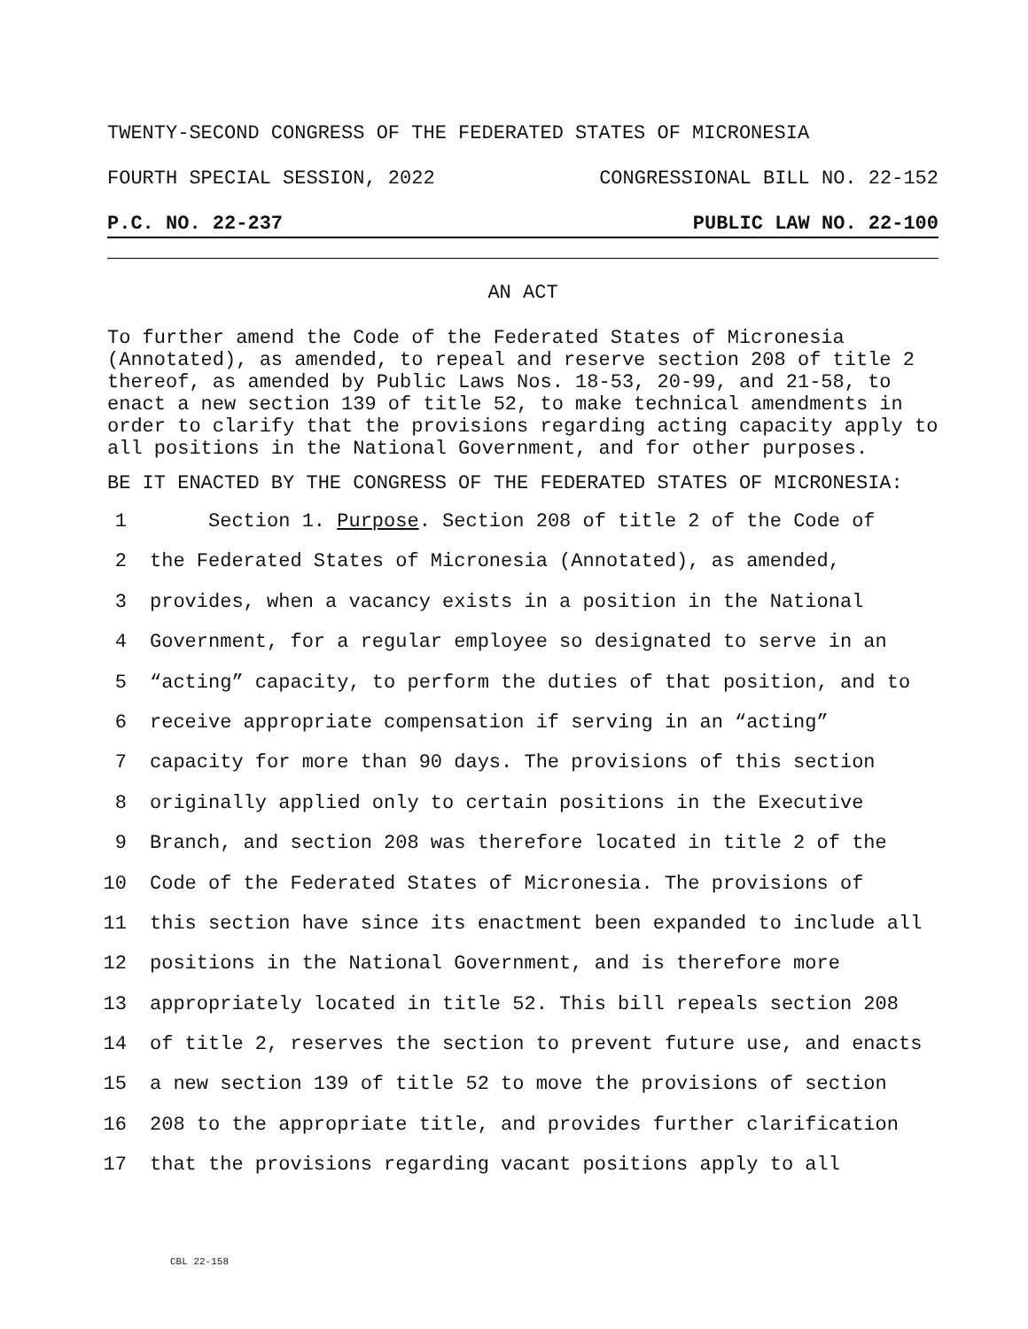TWENTY-SECOND CONGRESS OF THE FEDERATED STATES OF MICRONESIA
FOURTH SPECIAL SESSION, 2022 CONGRESSIONAL BILL NO. 22-152
P.C. NO. 22-237 PUBLIC LAW NO. 22-100
AN ACT
To further amend the Code of the Federated States of Micronesia (Annotated), as amended, to repeal and reserve section 208 of title 2 thereof, as amended by Public Laws Nos. 18-53, 20-99, and 21-58, to enact a new section 139 of title 52, to make technical amendments in order to clarify that the provisions regarding acting capacity apply to all positions in the National Government, and for other purposes.
BE IT ENACTED BY THE CONGRESS OF THE FEDERATED STATES OF MICRONESIA:
1 Section 1. Purpose. Section 208 of title 2 of the Code of
2 the Federated States of Micronesia (Annotated), as amended,
3 provides, when a vacancy exists in a position in the National
4 Government, for a regular employee so designated to serve in an
5 “acting” capacity, to perform the duties of that position, and to
6 receive appropriate compensation if serving in an “acting”
7 capacity for more than 90 days. The provisions of this section
8 originally applied only to certain positions in the Executive
9 Branch, and section 208 was therefore located in title 2 of the
10 Code of the Federated States of Micronesia. The provisions of
11 this section have since its enactment been expanded to include all
12 positions in the National Government, and is therefore more
13 appropriately located in title 52. This bill repeals section 208
14 of title 2, reserves the section to prevent future use, and enacts
15 a new section 139 of title 52 to move the provisions of section
16 208 to the appropriate title, and provides further clarification
17 that the provisions regarding vacant positions apply to all
CBL 22-158